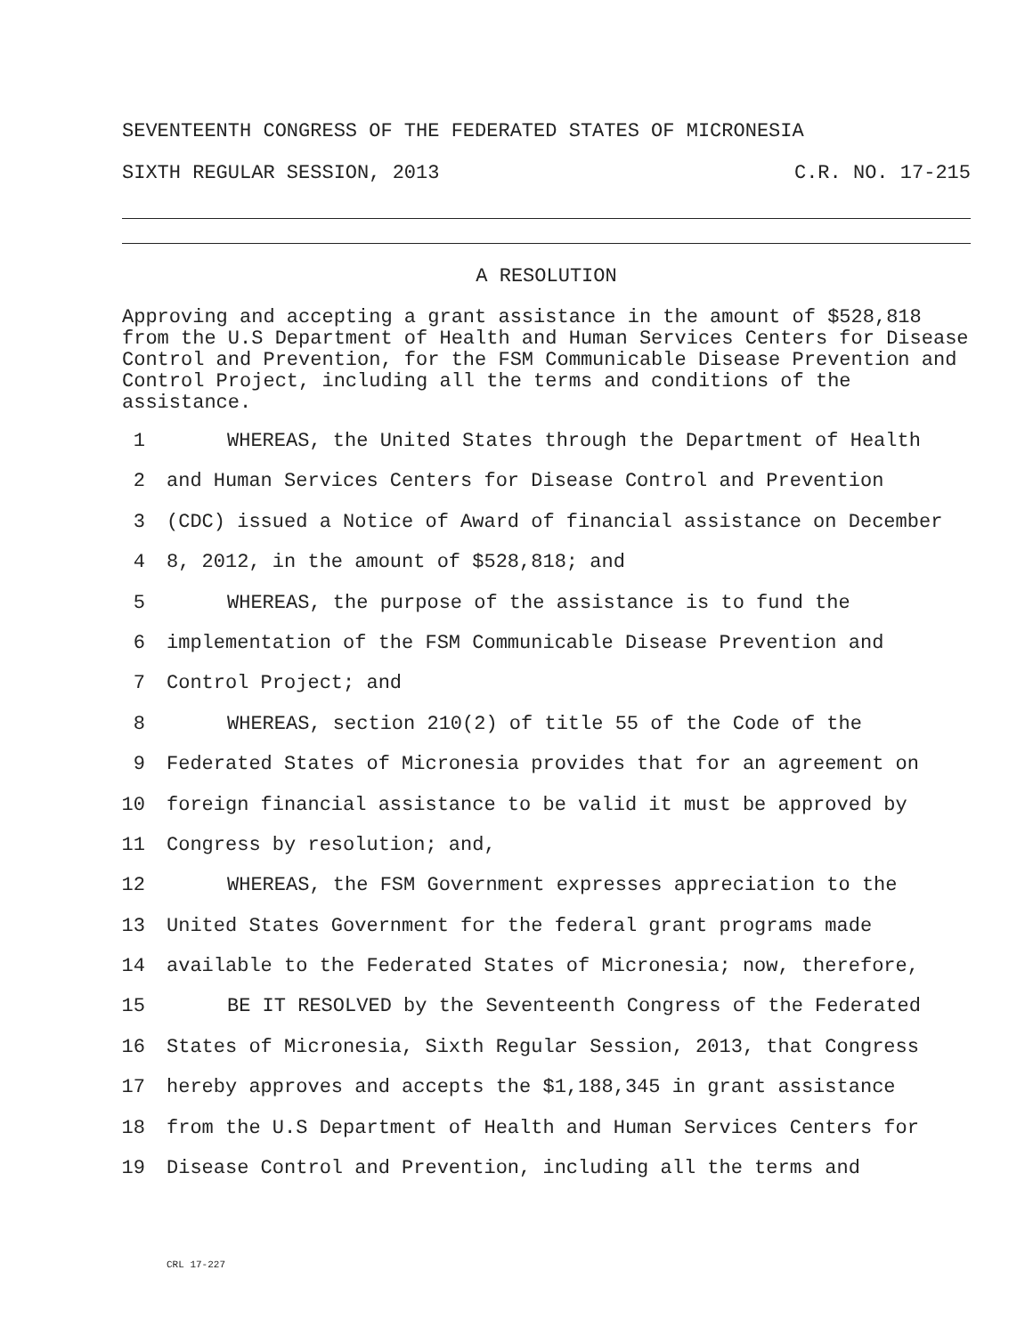SEVENTEENTH CONGRESS OF THE FEDERATED STATES OF MICRONESIA
SIXTH REGULAR SESSION, 2013 C.R. NO. 17-215
A RESOLUTION
Approving and accepting a grant assistance in the amount of $528,818 from the U.S Department of Health and Human Services Centers for Disease Control and Prevention, for the FSM Communicable Disease Prevention and Control Project, including all the terms and conditions of the assistance.
1 WHEREAS, the United States through the Department of Health
2 and Human Services Centers for Disease Control and Prevention
3 (CDC) issued a Notice of Award of financial assistance on December
4 8, 2012, in the amount of $528,818; and
5 WHEREAS, the purpose of the assistance is to fund the
6 implementation of the FSM Communicable Disease Prevention and
7 Control Project; and
8 WHEREAS, section 210(2) of title 55 of the Code of the
9 Federated States of Micronesia provides that for an agreement on
10 foreign financial assistance to be valid it must be approved by
11 Congress by resolution; and,
12 WHEREAS, the FSM Government expresses appreciation to the
13 United States Government for the federal grant programs made
14 available to the Federated States of Micronesia; now, therefore,
15 BE IT RESOLVED by the Seventeenth Congress of the Federated
16 States of Micronesia, Sixth Regular Session, 2013, that Congress
17 hereby approves and accepts the $1,188,345 in grant assistance
18 from the U.S Department of Health and Human Services Centers for
19 Disease Control and Prevention, including all the terms and
CRL 17-227